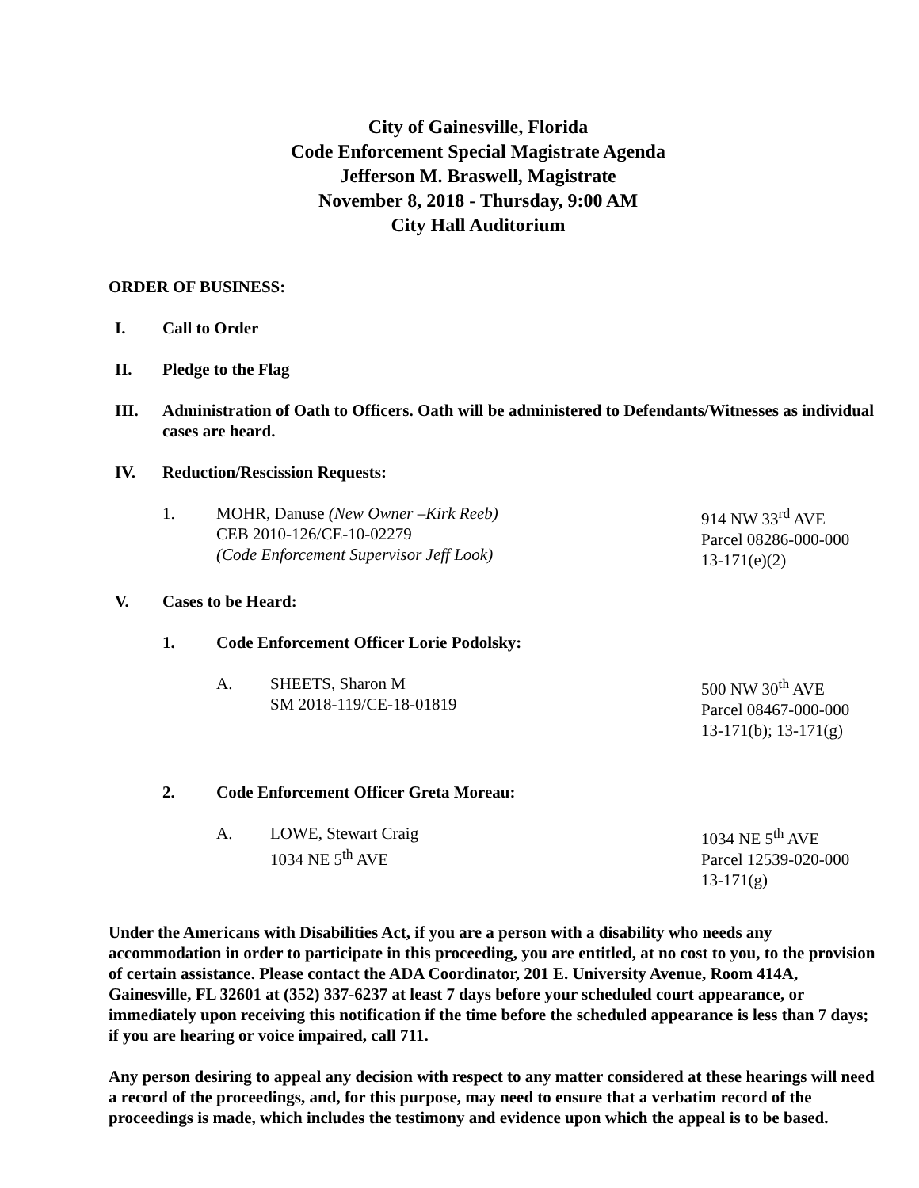City of Gainesville, Florida
Code Enforcement Special Magistrate Agenda
Jefferson M. Braswell, Magistrate
November 8, 2018 - Thursday, 9:00 AM
City Hall Auditorium
ORDER OF BUSINESS:
I. Call to Order
II. Pledge to the Flag
III. Administration of Oath to Officers. Oath will be administered to Defendants/Witnesses as individual cases are heard.
IV. Reduction/Rescission Requests:
1. MOHR, Danuse (New Owner –Kirk Reeb)
CEB 2010-126/CE-10-02279
(Code Enforcement Supervisor Jeff Look)
914 NW 33<sup>rd</sup> AVE
Parcel 08286-000-000
13-171(e)(2)
V. Cases to be Heard:
1. Code Enforcement Officer Lorie Podolsky:
A. SHEETS, Sharon M
SM 2018-119/CE-18-01819
500 NW 30<sup>th</sup> AVE
Parcel 08467-000-000
13-171(b); 13-171(g)
2. Code Enforcement Officer Greta Moreau:
A. LOWE, Stewart Craig
1034 NE 5<sup>th</sup> AVE
1034 NE 5<sup>th</sup> AVE
Parcel 12539-020-000
13-171(g)
Under the Americans with Disabilities Act, if you are a person with a disability who needs any accommodation in order to participate in this proceeding, you are entitled, at no cost to you, to the provision of certain assistance. Please contact the ADA Coordinator, 201 E. University Avenue, Room 414A, Gainesville, FL 32601 at (352) 337-6237 at least 7 days before your scheduled court appearance, or immediately upon receiving this notification if the time before the scheduled appearance is less than 7 days; if you are hearing or voice impaired, call 711.
Any person desiring to appeal any decision with respect to any matter considered at these hearings will need a record of the proceedings, and, for this purpose, may need to ensure that a verbatim record of the proceedings is made, which includes the testimony and evidence upon which the appeal is to be based.